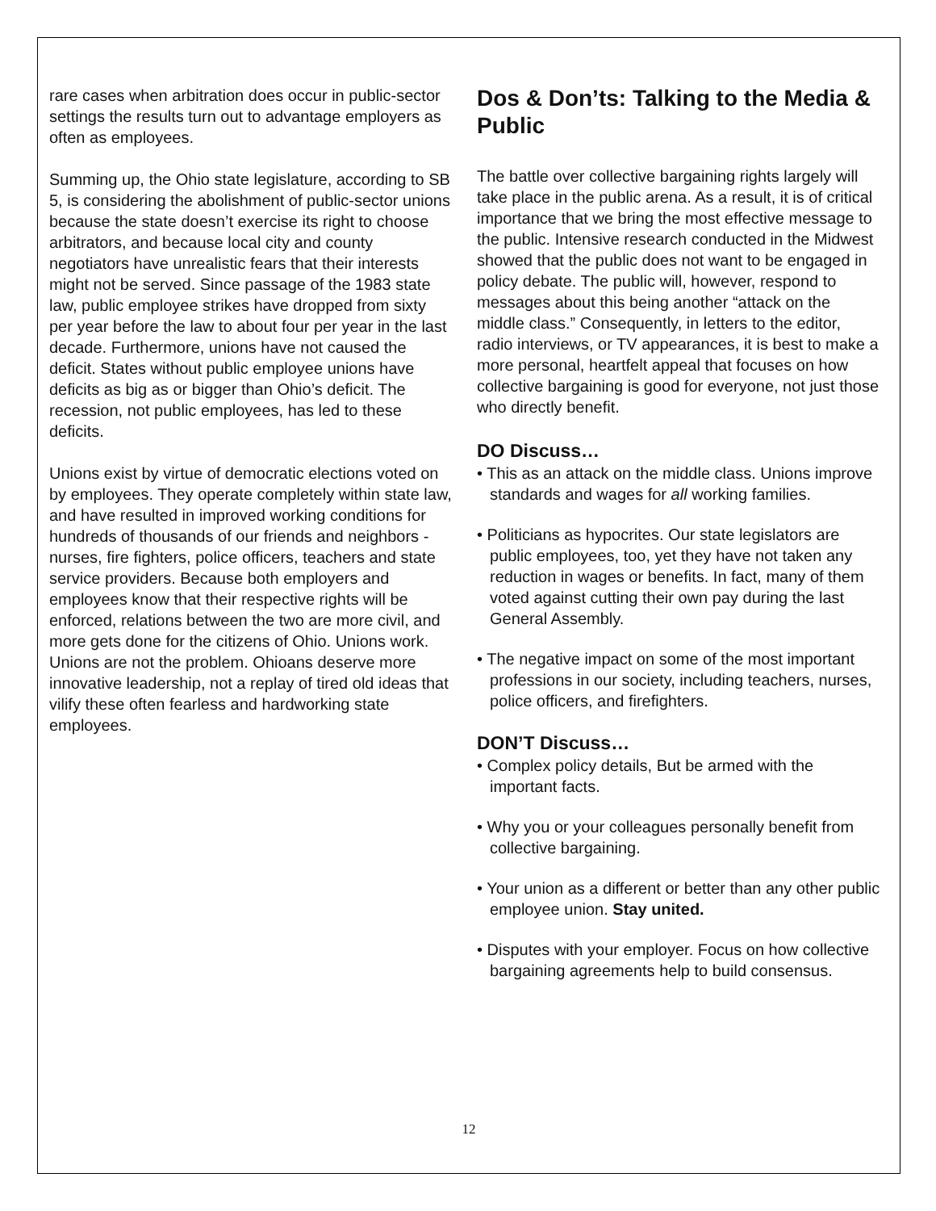rare cases when arbitration does occur in public-sector settings the results turn out to advantage employers as often as employees.
Summing up, the Ohio state legislature, according to SB 5, is considering the abolishment of public-sector unions because the state doesn’t exercise its right to choose arbitrators, and because local city and county negotiators have unrealistic fears that their interests might not be served. Since passage of the 1983 state law, public employee strikes have dropped from sixty per year before the law to about four per year in the last decade. Furthermore, unions have not caused the deficit. States without public employee unions have deficits as big as or bigger than Ohio’s deficit. The recession, not public employees, has led to these deficits.
Unions exist by virtue of democratic elections voted on by employees. They operate completely within state law, and have resulted in improved working conditions for hundreds of thousands of our friends and neighbors - nurses, fire fighters, police officers, teachers and state service providers. Because both employers and employees know that their respective rights will be enforced, relations between the two are more civil, and more gets done for the citizens of Ohio. Unions work. Unions are not the problem. Ohioans deserve more innovative leadership, not a replay of tired old ideas that vilify these often fearless and hardworking state employees.
Dos & Don’ts: Talking to the Media & Public
The battle over collective bargaining rights largely will take place in the public arena. As a result, it is of critical importance that we bring the most effective message to the public. Intensive research conducted in the Midwest showed that the public does not want to be engaged in policy debate. The public will, however, respond to messages about this being another “attack on the middle class.” Consequently, in letters to the editor, radio interviews, or TV appearances, it is best to make a more personal, heartfelt appeal that focuses on how collective bargaining is good for everyone, not just those who directly benefit.
DO Discuss…
• This as an attack on the middle class. Unions improve standards and wages for all working families.
• Politicians as hypocrites. Our state legislators are public employees, too, yet they have not taken any reduction in wages or benefits. In fact, many of them voted against cutting their own pay during the last General Assembly.
• The negative impact on some of the most important professions in our society, including teachers, nurses, police officers, and firefighters.
DON’T Discuss…
• Complex policy details, But be armed with the important facts.
• Why you or your colleagues personally benefit from collective bargaining.
• Your union as a different or better than any other public employee union. Stay united.
• Disputes with your employer. Focus on how collective bargaining agreements help to build consensus.
12